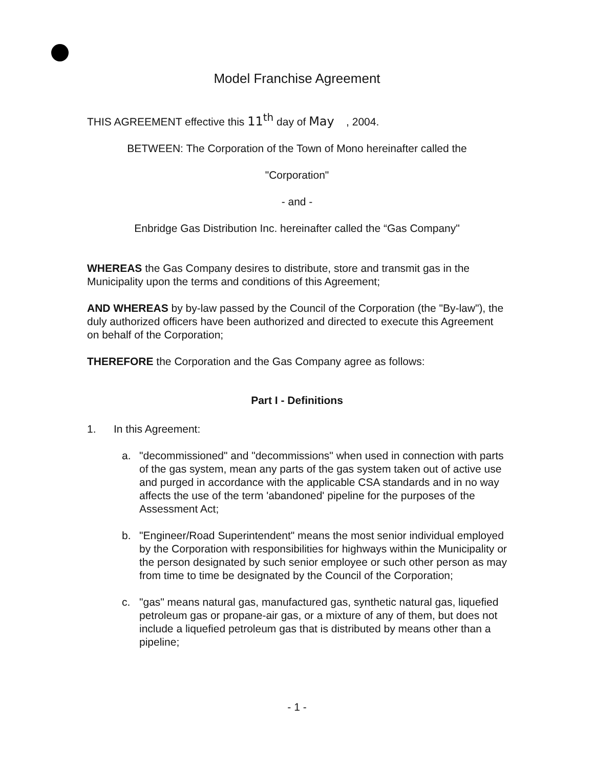Model Franchise Agreement
THIS AGREEMENT effective this 11<sup>th</sup> day of May , 2004.
BETWEEN: The Corporation of the Town of Mono hereinafter called the
"Corporation"
- and -
Enbridge Gas Distribution Inc. hereinafter called the “Gas Company"
WHEREAS the Gas Company desires to distribute, store and transmit gas in the Municipality upon the terms and conditions of this Agreement;
AND WHEREAS by by-law passed by the Council of the Corporation (the "By-law"), the duly authorized officers have been authorized and directed to execute this Agreement on behalf of the Corporation;
THEREFORE the Corporation and the Gas Company agree as follows:
Part I - Definitions
1. In this Agreement:
a. "decommissioned" and "decommissions" when used in connection with parts of the gas system, mean any parts of the gas system taken out of active use and purged in accordance with the applicable CSA standards and in no way affects the use of the term 'abandoned' pipeline for the purposes of the Assessment Act;
b. "Engineer/Road Superintendent" means the most senior individual employed by the Corporation with responsibilities for highways within the Municipality or the person designated by such senior employee or such other person as may from time to time be designated by the Council of the Corporation;
c. "gas" means natural gas, manufactured gas, synthetic natural gas, liquefied petroleum gas or propane-air gas, or a mixture of any of them, but does not include a liquefied petroleum gas that is distributed by means other than a pipeline;
- 1 -